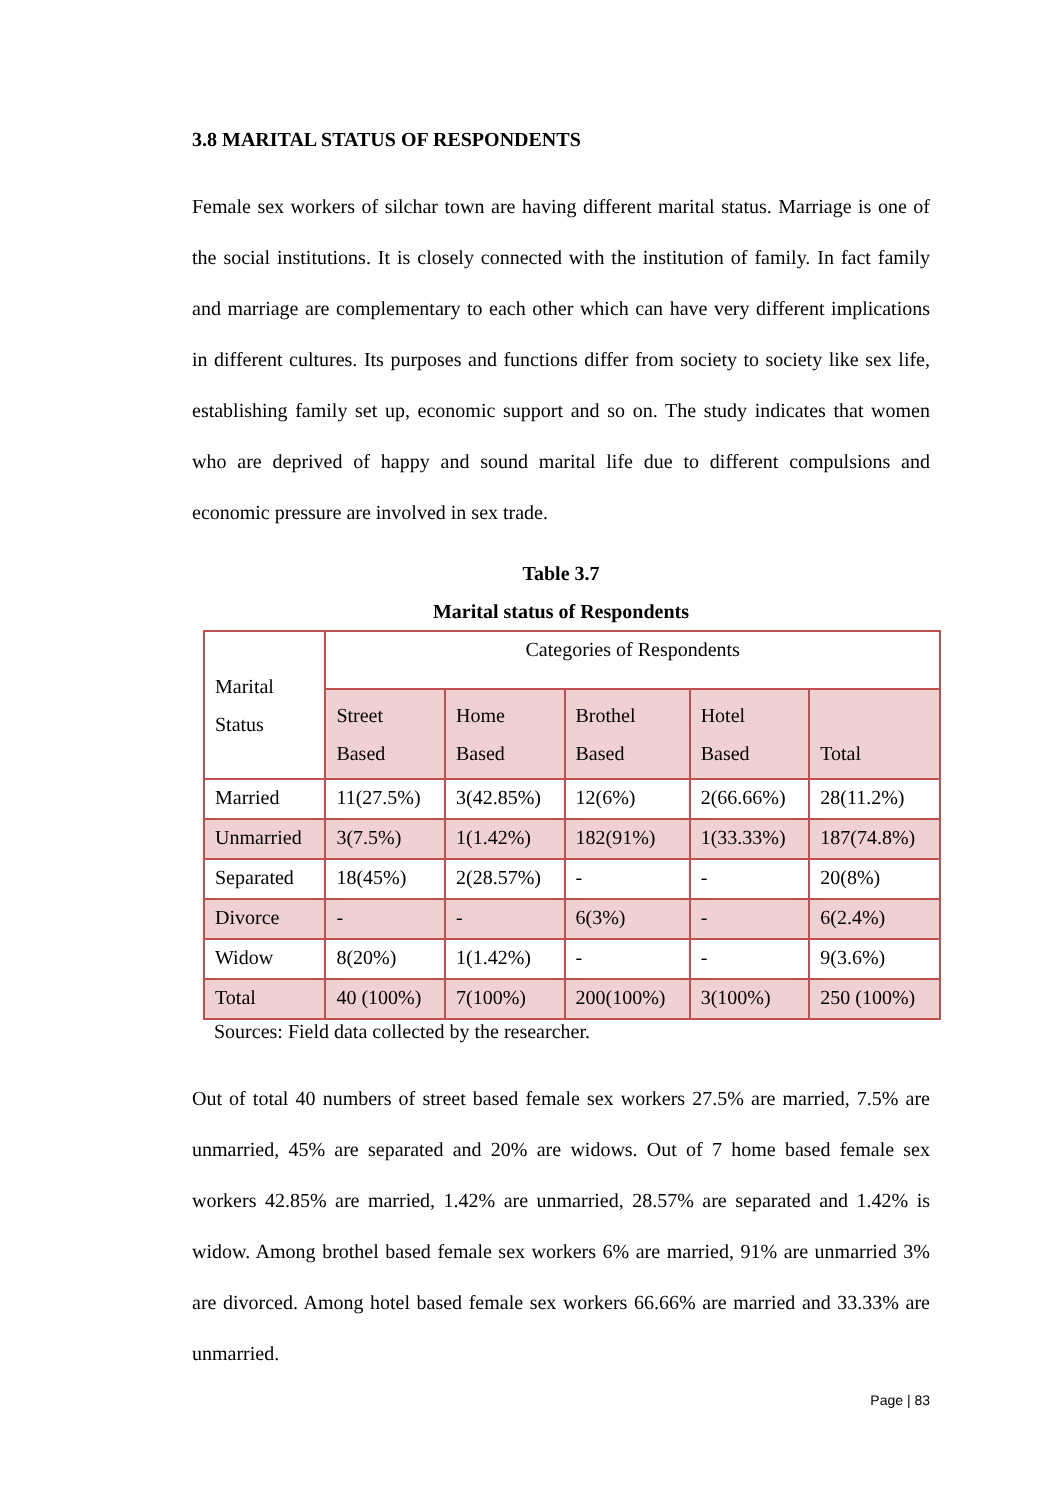3.8 MARITAL STATUS OF RESPONDENTS
Female sex workers of silchar town are having different marital status. Marriage is one of the social institutions. It is closely connected with the institution of family. In fact family and marriage are complementary to each other which can have very different implications in different cultures. Its purposes and functions differ from society to society like sex life, establishing family set up, economic support and so on. The study indicates that women who are deprived of happy and sound marital life due to different compulsions and economic pressure are involved in sex trade.
Table 3.7
Marital status of Respondents
| Marital Status | Categories of Respondents | | | | |
| | Street Based | Home Based | Brothel Based | Hotel Based | Total |
| Married | 11(27.5%) | 3(42.85%) | 12(6%) | 2(66.66%) | 28(11.2%) |
| Unmarried | 3(7.5%) | 1(1.42%) | 182(91%) | 1(33.33%) | 187(74.8%) |
| Separated | 18(45%) | 2(28.57%) | - | - | 20(8%) |
| Divorce | - | - | 6(3%) | - | 6(2.4%) |
| Widow | 8(20%) | 1(1.42%) | - | - | 9(3.6%) |
| Total | 40 (100%) | 7(100%) | 200(100%) | 3(100%) | 250 (100%) |
Sources: Field data collected by the researcher.
Out of total 40 numbers of street based female sex workers 27.5% are married, 7.5% are unmarried, 45% are separated and 20% are widows. Out of 7 home based female sex workers 42.85% are married, 1.42% are unmarried, 28.57% are separated and 1.42% is widow. Among brothel based female sex workers 6% are married, 91% are unmarried 3% are divorced. Among hotel based female sex workers 66.66% are married and 33.33% are unmarried.
Page | 83